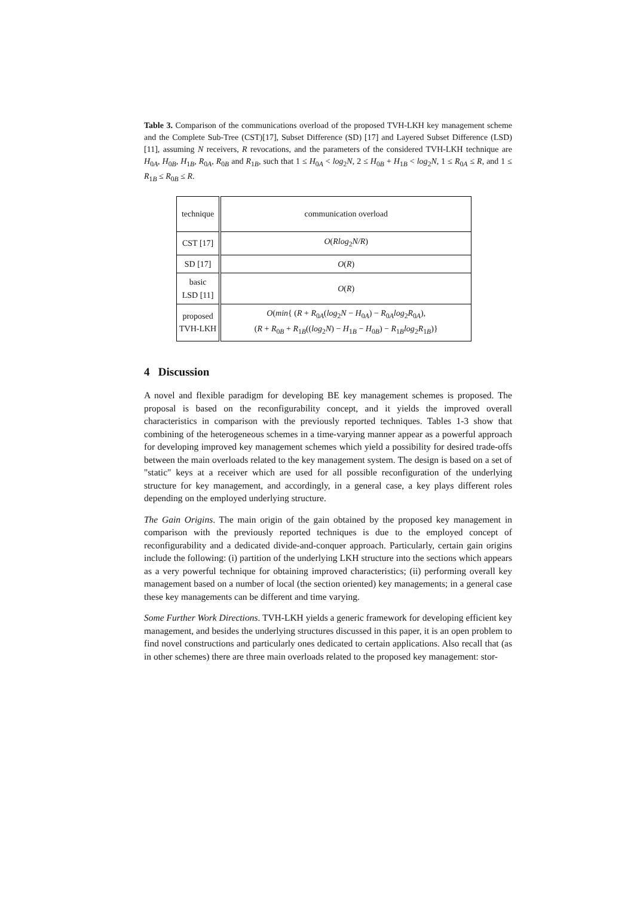Table 3. Comparison of the communications overload of the proposed TVH-LKH key management scheme and the Complete Sub-Tree (CST)[17], Subset Difference (SD) [17] and Layered Subset Difference (LSD) [11], assuming N receivers, R revocations, and the parameters of the considered TVH-LKH technique are H<sub>0A</sub>, H<sub>0B</sub>, H<sub>1B</sub>, R<sub>0A</sub>, R<sub>0B</sub> and R<sub>1B</sub>, such that 1 ≤ H<sub>0A</sub> < log<sub>2</sub>N, 2 ≤ H<sub>0B</sub> + H<sub>1B</sub> < log<sub>2</sub>N, 1 ≤ R<sub>0A</sub> ≤ R, and 1 ≤ R<sub>1B</sub> ≤ R<sub>0B</sub> ≤ R.
| technique | communication overload |
| CST [17] | O ( Rlog<sub>2</sub> N/R ) |
| SD [17] | O ( R ) |
| basic LSD [11] | O ( R ) |
| proposed TVH-LKH | O ( min { ( R + R<sub>0A</sub>( log<sub>2</sub> N − H<sub>0A</sub>) − R<sub>0A</sub> log<sub>2</sub> R<sub>0A</sub>), ( R + R<sub>0B</sub> + R<sub>1B</sub>(( log<sub>2</sub> N ) − H<sub>1B</sub> − H<sub>0B</sub>) − R<sub>1B</sub> log<sub>2</sub> R<sub>1B</sub>)} |
4 Discussion
A novel and flexible paradigm for developing BE key management schemes is proposed. The proposal is based on the reconfigurability concept, and it yields the improved overall characteristics in comparison with the previously reported techniques. Tables 1-3 show that combining of the heterogeneous schemes in a time-varying manner appear as a powerful approach for developing improved key management schemes which yield a possibility for desired trade-offs between the main overloads related to the key management system. The design is based on a set of "static" keys at a receiver which are used for all possible reconfiguration of the underlying structure for key management, and accordingly, in a general case, a key plays different roles depending on the employed underlying structure.
The Gain Origins. The main origin of the gain obtained by the proposed key management in comparison with the previously reported techniques is due to the employed concept of reconfigurability and a dedicated divide-and-conquer approach. Particularly, certain gain origins include the following: (i) partition of the underlying LKH structure into the sections which appears as a very powerful technique for obtaining improved characteristics; (ii) performing overall key management based on a number of local (the section oriented) key managements; in a general case these key managements can be different and time varying.
Some Further Work Directions. TVH-LKH yields a generic framework for developing efficient key management, and besides the underlying structures discussed in this paper, it is an open problem to find novel constructions and particularly ones dedicated to certain applications. Also recall that (as in other schemes) there are three main overloads related to the proposed key management: stor-